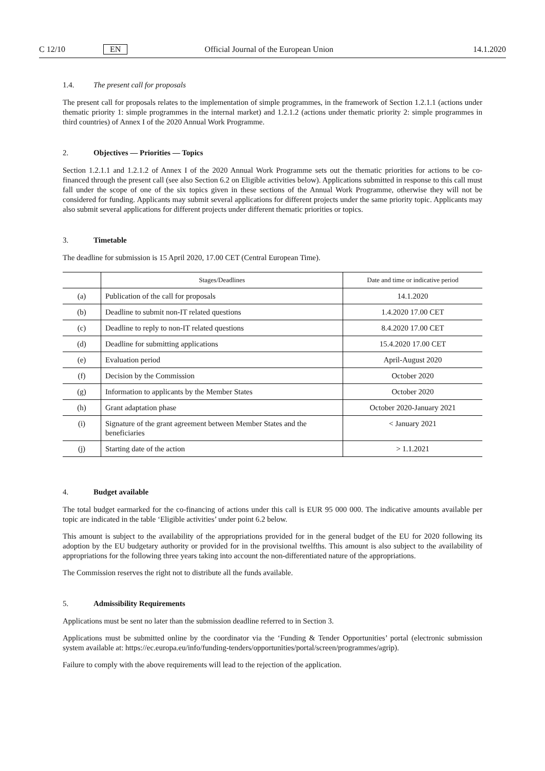C 12/10 EN Official Journal of the European Union 14.1.2020
1.4. The present call for proposals
The present call for proposals relates to the implementation of simple programmes, in the framework of Section 1.2.1.1 (actions under thematic priority 1: simple programmes in the internal market) and 1.2.1.2 (actions under thematic priority 2: simple programmes in third countries) of Annex I of the 2020 Annual Work Programme.
2. Objectives — Priorities — Topics
Section 1.2.1.1 and 1.2.1.2 of Annex I of the 2020 Annual Work Programme sets out the thematic priorities for actions to be co-financed through the present call (see also Section 6.2 on Eligible activities below). Applications submitted in response to this call must fall under the scope of one of the six topics given in these sections of the Annual Work Programme, otherwise they will not be considered for funding. Applicants may submit several applications for different projects under the same priority topic. Applicants may also submit several applications for different projects under different thematic priorities or topics.
3. Timetable
The deadline for submission is 15 April 2020, 17.00 CET (Central European Time).
| | Stages/Deadlines | Date and time or indicative period |
| --- | --- | --- |
| (a) | Publication of the call for proposals | 14.1.2020 |
| (b) | Deadline to submit non-IT related questions | 1.4.2020 17.00 CET |
| (c) | Deadline to reply to non-IT related questions | 8.4.2020 17.00 CET |
| (d) | Deadline for submitting applications | 15.4.2020 17.00 CET |
| (e) | Evaluation period | April-August 2020 |
| (f) | Decision by the Commission | October 2020 |
| (g) | Information to applicants by the Member States | October 2020 |
| (h) | Grant adaptation phase | October 2020-January 2021 |
| (i) | Signature of the grant agreement between Member States and the beneficiaries | < January 2021 |
| (j) | Starting date of the action | > 1.1.2021 |
4. Budget available
The total budget earmarked for the co-financing of actions under this call is EUR 95 000 000. The indicative amounts available per topic are indicated in the table ‘Eligible activities’ under point 6.2 below.
This amount is subject to the availability of the appropriations provided for in the general budget of the EU for 2020 following its adoption by the EU budgetary authority or provided for in the provisional twelfths. This amount is also subject to the availability of appropriations for the following three years taking into account the non-differentiated nature of the appropriations.
The Commission reserves the right not to distribute all the funds available.
5. Admissibility Requirements
Applications must be sent no later than the submission deadline referred to in Section 3.
Applications must be submitted online by the coordinator via the ‘Funding & Tender Opportunities’ portal (electronic submission system available at: https://ec.europa.eu/info/funding-tenders/opportunities/portal/screen/programmes/agrip).
Failure to comply with the above requirements will lead to the rejection of the application.